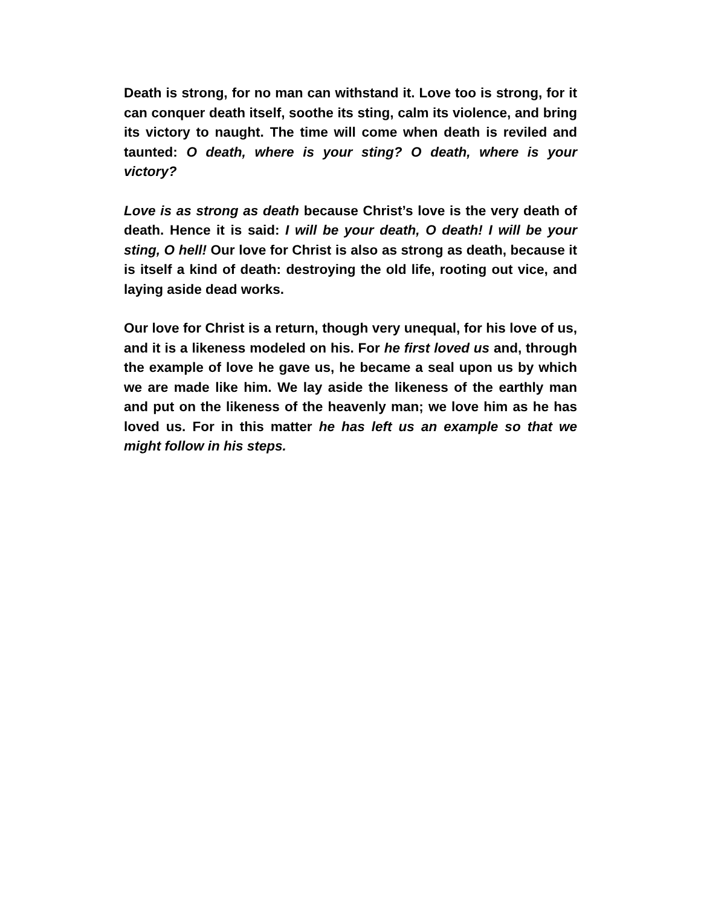Death is strong, for no man can withstand it. Love too is strong, for it can conquer death itself, soothe its sting, calm its violence, and bring its victory to naught. The time will come when death is reviled and taunted: O death, where is your sting? O death, where is your victory?
Love is as strong as death because Christ’s love is the very death of death. Hence it is said: I will be your death, O death! I will be your sting, O hell! Our love for Christ is also as strong as death, because it is itself a kind of death: destroying the old life, rooting out vice, and laying aside dead works.
Our love for Christ is a return, though very unequal, for his love of us, and it is a likeness modeled on his. For he first loved us and, through the example of love he gave us, he became a seal upon us by which we are made like him. We lay aside the likeness of the earthly man and put on the likeness of the heavenly man; we love him as he has loved us. For in this matter he has left us an example so that we might follow in his steps.